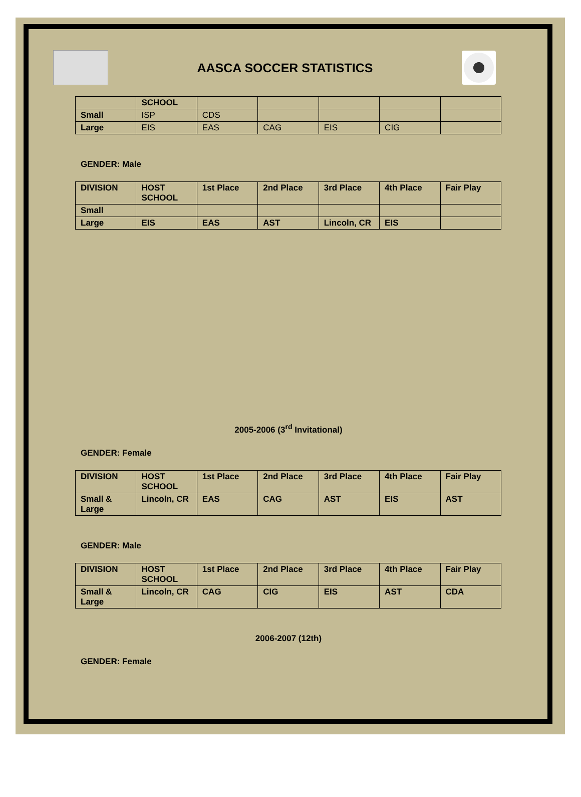AASCA SOCCER STATISTICS
| | SCHOOL | | | | | |
| Small | ISP | CDS | | | | |
| Large | EIS | EAS | CAG | EIS | CIG | |
GENDER: Male
| DIVISION | HOST SCHOOL | 1st Place | 2nd Place | 3rd Place | 4th Place | Fair Play |
| --- | --- | --- | --- | --- | --- | --- |
| Small | | | | | | |
| Large | EIS | EAS | AST | Lincoln, CR | EIS | |
2005-2006 (3<sup>rd</sup> Invitational)
GENDER: Female
| DIVISION | HOST SCHOOL | 1st Place | 2nd Place | 3rd Place | 4th Place | Fair Play |
| --- | --- | --- | --- | --- | --- | --- |
| Small & Large | Lincoln, CR | EAS | CAG | AST | EIS | AST |
GENDER: Male
| DIVISION | HOST SCHOOL | 1st Place | 2nd Place | 3rd Place | 4th Place | Fair Play |
| --- | --- | --- | --- | --- | --- | --- |
| Small & Large | Lincoln, CR | CAG | CIG | EIS | AST | CDA |
2006-2007 (12th)
GENDER: Female